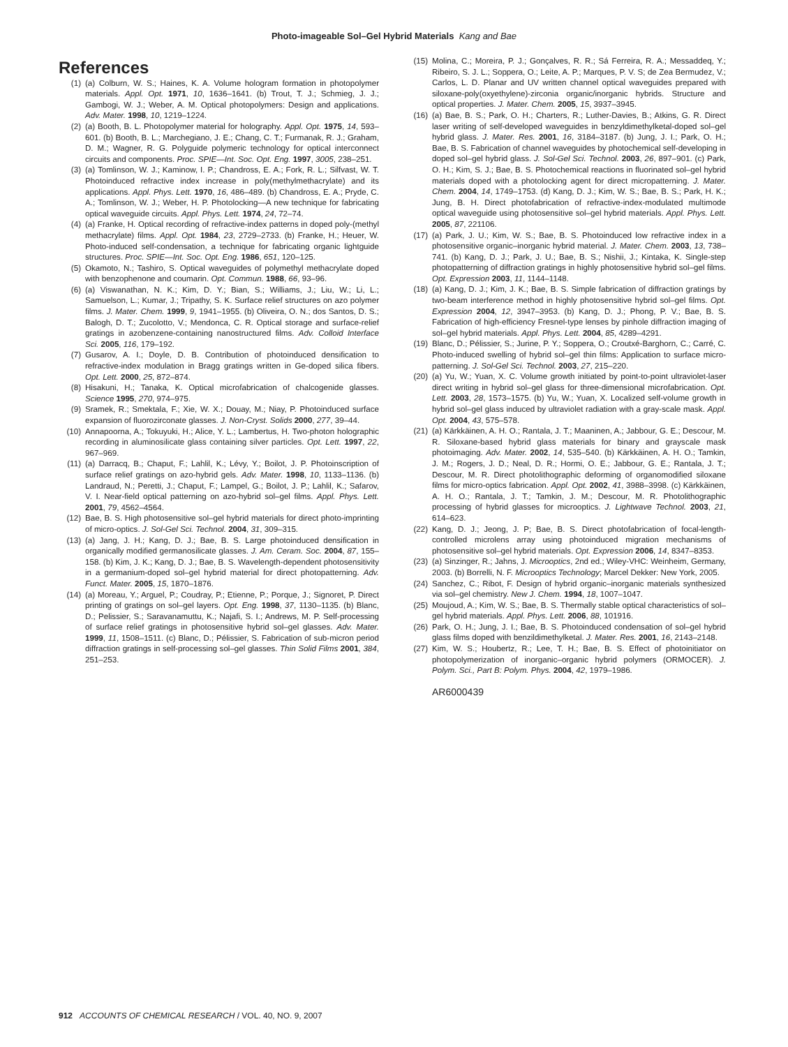Photo-imageable Sol–Gel Hybrid Materials Kang and Bae
References
(1) (a) Colburn, W. S.; Haines, K. A. Volume hologram formation in photopolymer materials. Appl. Opt. 1971, 10, 1636–1641. (b) Trout, T. J.; Schmieg, J. J.; Gambogi, W. J.; Weber, A. M. Optical photopolymers: Design and applications. Adv. Mater. 1998, 10, 1219–1224.
(2) (a) Booth, B. L. Photopolymer material for holography. Appl. Opt. 1975, 14, 593–601. (b) Booth, B. L.; Marchegiano, J. E.; Chang, C. T.; Furmanak, R. J.; Graham, D. M.; Wagner, R. G. Polyguide polymeric technology for optical interconnect circuits and components. Proc. SPIE—Int. Soc. Opt. Eng. 1997, 3005, 238–251.
(3) (a) Tomlinson, W. J.; Kaminow, I. P.; Chandross, E. A.; Fork, R. L.; Silfvast, W. T. Photoinduced refractive index increase in poly(methylmethacrylate) and its applications. Appl. Phys. Lett. 1970, 16, 486–489. (b) Chandross, E. A.; Pryde, C. A.; Tomlinson, W. J.; Weber, H. P. Photolocking—A new technique for fabricating optical waveguide circuits. Appl. Phys. Lett. 1974, 24, 72–74.
(4) (a) Franke, H. Optical recording of refractive-index patterns in doped poly-(methyl methacrylate) films. Appl. Opt. 1984, 23, 2729–2733. (b) Franke, H.; Heuer, W. Photo-induced self-condensation, a technique for fabricating organic lightguide structures. Proc. SPIE—Int. Soc. Opt. Eng. 1986, 651, 120–125.
(5) Okamoto, N.; Tashiro, S. Optical waveguides of polymethyl methacrylate doped with benzophenone and coumarin. Opt. Commun. 1988, 66, 93–96.
(6) (a) Viswanathan, N. K.; Kim, D. Y.; Bian, S.; Williams, J.; Liu, W.; Li, L.; Samuelson, L.; Kumar, J.; Tripathy, S. K. Surface relief structures on azo polymer films. J. Mater. Chem. 1999, 9, 1941–1955. (b) Oliveira, O. N.; dos Santos, D. S.; Balogh, D. T.; Zucolotto, V.; Mendonca, C. R. Optical storage and surface-relief gratings in azobenzene-containing nanostructured films. Adv. Colloid Interface Sci. 2005, 116, 179–192.
(7) Gusarov, A. I.; Doyle, D. B. Contribution of photoinduced densification to refractive-index modulation in Bragg gratings written in Ge-doped silica fibers. Opt. Lett. 2000, 25, 872–874.
(8) Hisakuni, H.; Tanaka, K. Optical microfabrication of chalcogenide glasses. Science 1995, 270, 974–975.
(9) Sramek, R.; Smektala, F.; Xie, W. X.; Douay, M.; Niay, P. Photoinduced surface expansion of fluorozirconate glasses. J. Non-Cryst. Solids 2000, 277, 39–44.
(10) Annapoorna, A.; Tokuyuki, H.; Alice, Y. L.; Lambertus, H. Two-photon holographic recording in aluminosilicate glass containing silver particles. Opt. Lett. 1997, 22, 967–969.
(11) (a) Darracq, B.; Chaput, F.; Lahlil, K.; Lévy, Y.; Boilot, J. P. Photoinscription of surface relief gratings on azo-hybrid gels. Adv. Mater. 1998, 10, 1133–1136. (b) Landraud, N.; Peretti, J.; Chaput, F.; Lampel, G.; Boilot, J. P.; Lahlil, K.; Safarov, V. I. Near-field optical patterning on azo-hybrid sol–gel films. Appl. Phys. Lett. 2001, 79, 4562–4564.
(12) Bae, B. S. High photosensitive sol–gel hybrid materials for direct photo-imprinting of micro-optics. J. Sol-Gel Sci. Technol. 2004, 31, 309–315.
(13) (a) Jang, J. H.; Kang, D. J.; Bae, B. S. Large photoinduced densification in organically modified germanosilicate glasses. J. Am. Ceram. Soc. 2004, 87, 155–158. (b) Kim, J. K.; Kang, D. J.; Bae, B. S. Wavelength-dependent photosensitivity in a germanium-doped sol–gel hybrid material for direct photopatterning. Adv. Funct. Mater. 2005, 15, 1870–1876.
(14) (a) Moreau, Y.; Arguel, P.; Coudray, P.; Etienne, P.; Porque, J.; Signoret, P. Direct printing of gratings on sol–gel layers. Opt. Eng. 1998, 37, 1130–1135. (b) Blanc, D.; Pelissier, S.; Saravanamuttu, K.; Najafi, S. I.; Andrews, M. P. Self-processing of surface relief gratings in photosensitive hybrid sol–gel glasses. Adv. Mater. 1999, 11, 1508–1511. (c) Blanc, D.; Pélissier, S. Fabrication of sub-micron period diffraction gratings in self-processing sol–gel glasses. Thin Solid Films 2001, 384, 251–253.
(15) Molina, C.; Moreira, P. J.; Gonçalves, R. R.; Sá Ferreira, R. A.; Messaddeq, Y.; Ribeiro, S. J. L.; Soppera, O.; Leite, A. P.; Marques, P. V. S; de Zea Bermudez, V.; Carlos, L. D. Planar and UV written channel optical waveguides prepared with siloxane-poly(oxyethylene)-zirconia organic/inorganic hybrids. Structure and optical properties. J. Mater. Chem. 2005, 15, 3937–3945.
(16) (a) Bae, B. S.; Park, O. H.; Charters, R.; Luther-Davies, B.; Atkins, G. R. Direct laser writing of self-developed waveguides in benzyldimethylketal-doped sol–gel hybrid glass. J. Mater. Res. 2001, 16, 3184–3187. (b) Jung, J. I.; Park, O. H.; Bae, B. S. Fabrication of channel waveguides by photochemical self-developing in doped sol–gel hybrid glass. J. Sol-Gel Sci. Technol. 2003, 26, 897–901. (c) Park, O. H.; Kim, S. J.; Bae, B. S. Photochemical reactions in fluorinated sol–gel hybrid materials doped with a photolocking agent for direct micropatterning. J. Mater. Chem. 2004, 14, 1749–1753. (d) Kang, D. J.; Kim, W. S.; Bae, B. S.; Park, H. K.; Jung, B. H. Direct photofabrication of refractive-index-modulated multimode optical waveguide using photosensitive sol–gel hybrid materials. Appl. Phys. Lett. 2005, 87, 221106.
(17) (a) Park, J. U.; Kim, W. S.; Bae, B. S. Photoinduced low refractive index in a photosensitive organic–inorganic hybrid material. J. Mater. Chem. 2003, 13, 738–741. (b) Kang, D. J.; Park, J. U.; Bae, B. S.; Nishii, J.; Kintaka, K. Single-step photopatterning of diffraction gratings in highly photosensitive hybrid sol–gel films. Opt. Expression 2003, 11, 1144–1148.
(18) (a) Kang, D. J.; Kim, J. K.; Bae, B. S. Simple fabrication of diffraction gratings by two-beam interference method in highly photosensitive hybrid sol–gel films. Opt. Expression 2004, 12, 3947–3953. (b) Kang, D. J.; Phong, P. V.; Bae, B. S. Fabrication of high-efficiency Fresnel-type lenses by pinhole diffraction imaging of sol–gel hybrid materials. Appl. Phys. Lett. 2004, 85, 4289–4291.
(19) Blanc, D.; Pélissier, S.; Jurine, P. Y.; Soppera, O.; Croutxé-Barghorn, C.; Carré, C. Photo-induced swelling of hybrid sol–gel thin films: Application to surface micro-patterning. J. Sol-Gel Sci. Technol. 2003, 27, 215–220.
(20) (a) Yu, W.; Yuan, X. C. Volume growth initiated by point-to-point ultraviolet-laser direct writing in hybrid sol–gel glass for three-dimensional microfabrication. Opt. Lett. 2003, 28, 1573–1575. (b) Yu, W.; Yuan, X. Localized self-volume growth in hybrid sol–gel glass induced by ultraviolet radiation with a gray-scale mask. Appl. Opt. 2004, 43, 575–578.
(21) (a) Kärkkäinen, A. H. O.; Rantala, J. T.; Maaninen, A.; Jabbour, G. E.; Descour, M. R. Siloxane-based hybrid glass materials for binary and grayscale mask photoimaging. Adv. Mater. 2002, 14, 535–540. (b) Kärkkäinen, A. H. O.; Tamkin, J. M.; Rogers, J. D.; Neal, D. R.; Hormi, O. E.; Jabbour, G. E.; Rantala, J. T.; Descour, M. R. Direct photolithographic deforming of organomodified siloxane films for micro-optics fabrication. Appl. Opt. 2002, 41, 3988–3998. (c) Kärkkäinen, A. H. O.; Rantala, J. T.; Tamkin, J. M.; Descour, M. R. Photolithographic processing of hybrid glasses for microoptics. J. Lightwave Technol. 2003, 21, 614–623.
(22) Kang, D. J.; Jeong, J. P; Bae, B. S. Direct photofabrication of focal-length-controlled microlens array using photoinduced migration mechanisms of photosensitive sol–gel hybrid materials. Opt. Expression 2006, 14, 8347–8353.
(23) (a) Sinzinger, R.; Jahns, J. Microoptics, 2nd ed.; Wiley-VHC: Weinheim, Germany, 2003. (b) Borrelli, N. F. Microoptics Technology; Marcel Dekker: New York, 2005.
(24) Sanchez, C.; Ribot, F. Design of hybrid organic–inorganic materials synthesized via sol–gel chemistry. New J. Chem. 1994, 18, 1007–1047.
(25) Moujoud, A.; Kim, W. S.; Bae, B. S. Thermally stable optical characteristics of sol–gel hybrid materials. Appl. Phys. Lett. 2006, 88, 101916.
(26) Park, O. H.; Jung, J. I.; Bae, B. S. Photoinduced condensation of sol–gel hybrid glass films doped with benzildimethylketal. J. Mater. Res. 2001, 16, 2143–2148.
(27) Kim, W. S.; Houbertz, R.; Lee, T. H.; Bae, B. S. Effect of photoinitiator on photopolymerization of inorganic–organic hybrid polymers (ORMOCER). J. Polym. Sci., Part B: Polym. Phys. 2004, 42, 1979–1986.
AR6000439
912 ACCOUNTS OF CHEMICAL RESEARCH / VOL. 40, NO. 9, 2007